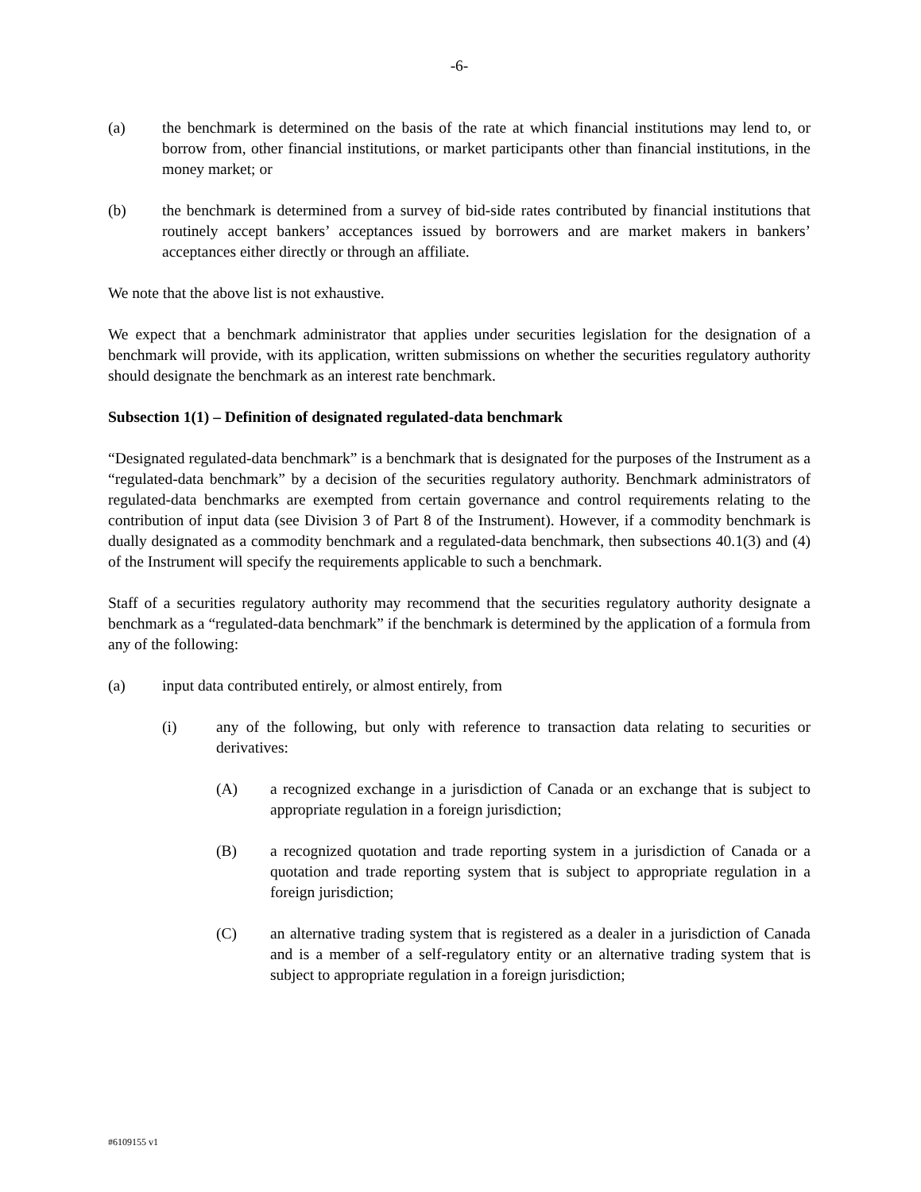-6-
(a) the benchmark is determined on the basis of the rate at which financial institutions may lend to, or borrow from, other financial institutions, or market participants other than financial institutions, in the money market; or
(b) the benchmark is determined from a survey of bid-side rates contributed by financial institutions that routinely accept bankers’ acceptances issued by borrowers and are market makers in bankers’ acceptances either directly or through an affiliate.
We note that the above list is not exhaustive.
We expect that a benchmark administrator that applies under securities legislation for the designation of a benchmark will provide, with its application, written submissions on whether the securities regulatory authority should designate the benchmark as an interest rate benchmark.
Subsection 1(1) – Definition of designated regulated-data benchmark
“Designated regulated-data benchmark” is a benchmark that is designated for the purposes of the Instrument as a “regulated-data benchmark” by a decision of the securities regulatory authority. Benchmark administrators of regulated-data benchmarks are exempted from certain governance and control requirements relating to the contribution of input data (see Division 3 of Part 8 of the Instrument). However, if a commodity benchmark is dually designated as a commodity benchmark and a regulated-data benchmark, then subsections 40.1(3) and (4) of the Instrument will specify the requirements applicable to such a benchmark.
Staff of a securities regulatory authority may recommend that the securities regulatory authority designate a benchmark as a “regulated-data benchmark” if the benchmark is determined by the application of a formula from any of the following:
(a) input data contributed entirely, or almost entirely, from
(i) any of the following, but only with reference to transaction data relating to securities or derivatives:
(A) a recognized exchange in a jurisdiction of Canada or an exchange that is subject to appropriate regulation in a foreign jurisdiction;
(B) a recognized quotation and trade reporting system in a jurisdiction of Canada or a quotation and trade reporting system that is subject to appropriate regulation in a foreign jurisdiction;
(C) an alternative trading system that is registered as a dealer in a jurisdiction of Canada and is a member of a self-regulatory entity or an alternative trading system that is subject to appropriate regulation in a foreign jurisdiction;
#6109155 v1